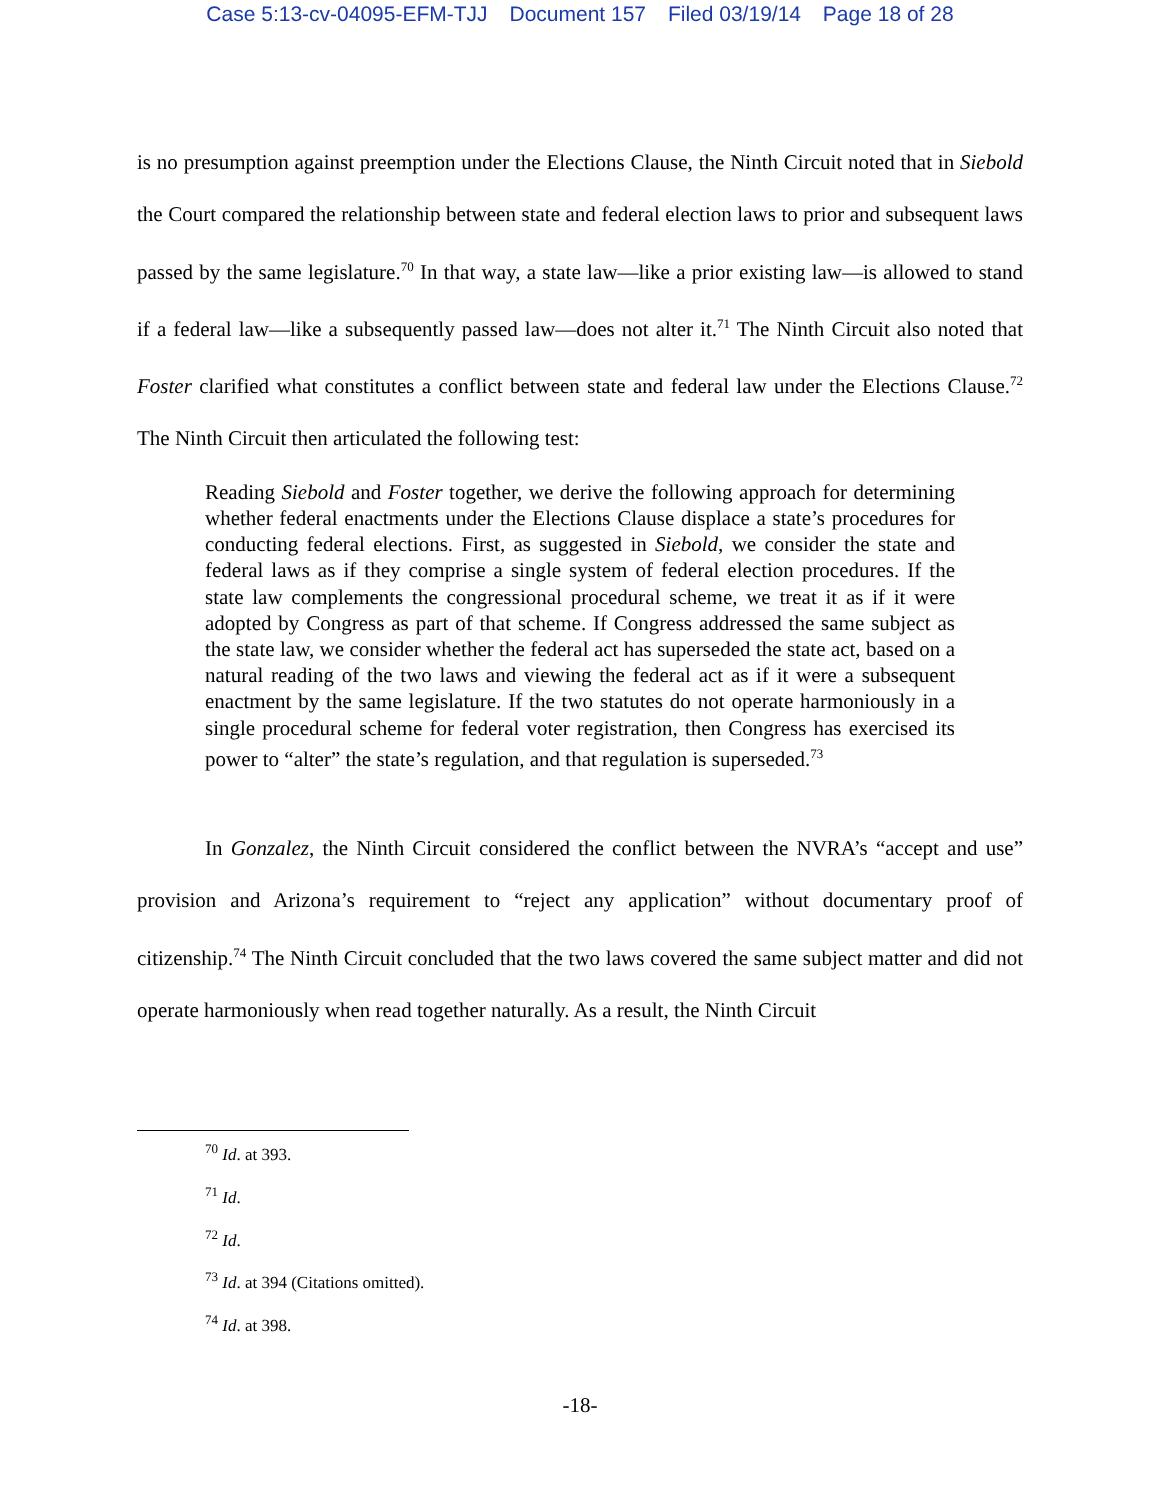Case 5:13-cv-04095-EFM-TJJ Document 157 Filed 03/19/14 Page 18 of 28
is no presumption against preemption under the Elections Clause, the Ninth Circuit noted that in Siebold the Court compared the relationship between state and federal election laws to prior and subsequent laws passed by the same legislature.<sup>70</sup> In that way, a state law—like a prior existing law—is allowed to stand if a federal law—like a subsequently passed law—does not alter it.<sup>71</sup> The Ninth Circuit also noted that Foster clarified what constitutes a conflict between state and federal law under the Elections Clause.<sup>72</sup> The Ninth Circuit then articulated the following test:
Reading Siebold and Foster together, we derive the following approach for determining whether federal enactments under the Elections Clause displace a state’s procedures for conducting federal elections. First, as suggested in Siebold, we consider the state and federal laws as if they comprise a single system of federal election procedures. If the state law complements the congressional procedural scheme, we treat it as if it were adopted by Congress as part of that scheme. If Congress addressed the same subject as the state law, we consider whether the federal act has superseded the state act, based on a natural reading of the two laws and viewing the federal act as if it were a subsequent enactment by the same legislature. If the two statutes do not operate harmoniously in a single procedural scheme for federal voter registration, then Congress has exercised its power to “alter” the state’s regulation, and that regulation is superseded.<sup>73</sup>
In Gonzalez, the Ninth Circuit considered the conflict between the NVRA’s “accept and use” provision and Arizona’s requirement to “reject any application” without documentary proof of citizenship.<sup>74</sup> The Ninth Circuit concluded that the two laws covered the same subject matter and did not operate harmoniously when read together naturally. As a result, the Ninth Circuit
<sup>70</sup> Id. at 393.
<sup>71</sup> Id.
<sup>72</sup> Id.
<sup>73</sup> Id. at 394 (Citations omitted).
<sup>74</sup> Id. at 398.
-18-